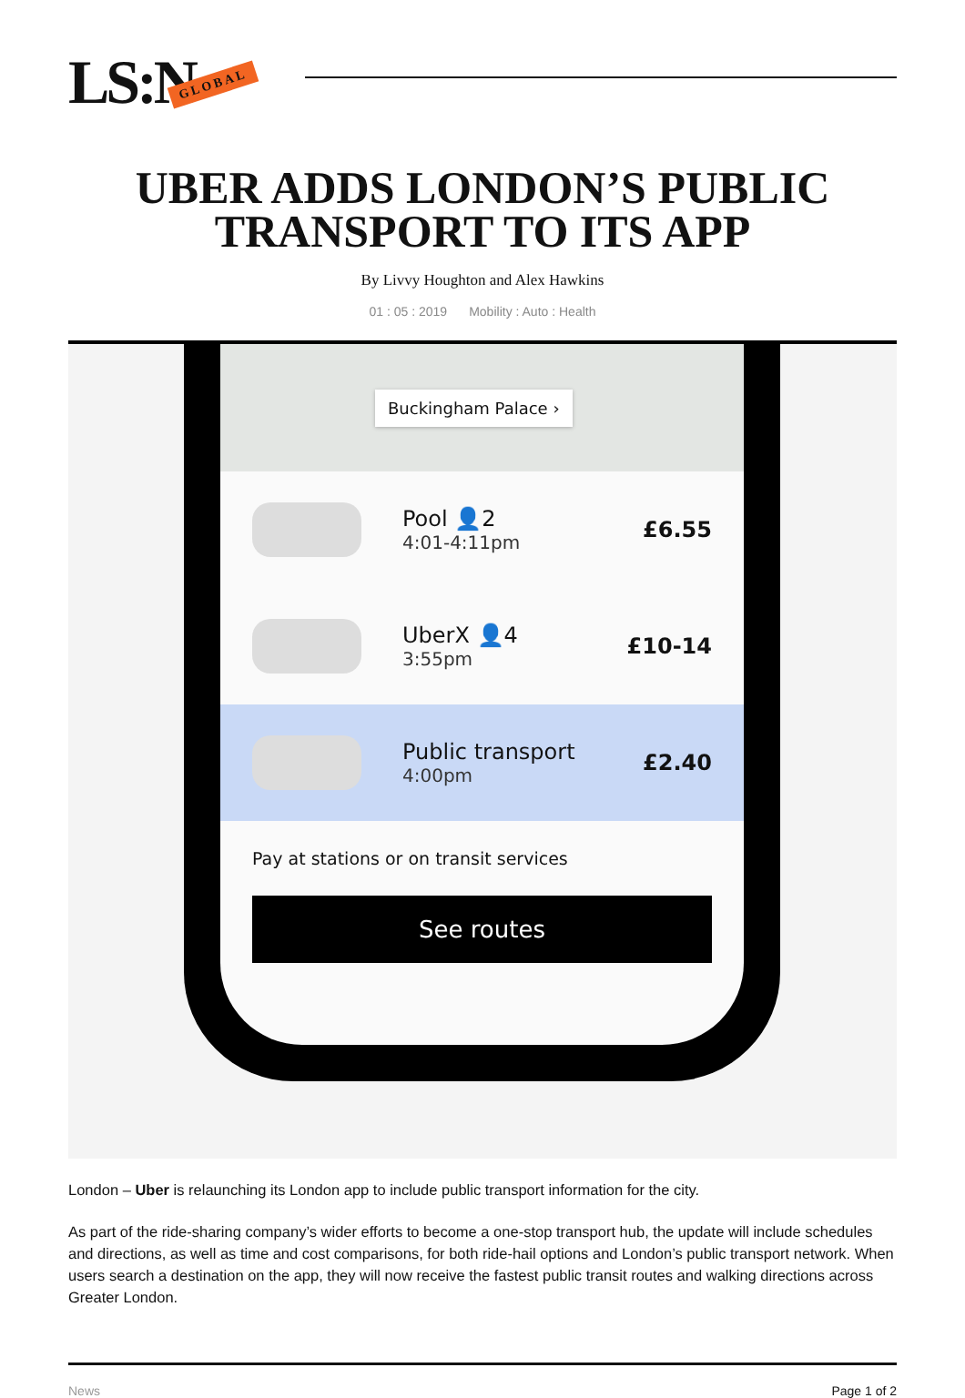LS:N GLOBAL
UBER ADDS LONDON’S PUBLIC TRANSPORT TO ITS APP
By Livvy Houghton and Alex Hawkins
01 : 05 : 2019 Mobility : Auto : Health
Buckingham Palace ›
Pool 👤2
4:01-4:11pm
£6.55
UberX 👤4
3:55pm
£10-14
Public transport
4:00pm
£2.40
Pay at stations or on transit services
See routes
London – Uber is relaunching its London app to include public transport information for the city.
As part of the ride-sharing company’s wider efforts to become a one-stop transport hub, the update will include schedules and directions, as well as time and cost comparisons, for both ride-hail options and London’s public transport network. When users search a destination on the app, they will now receive the fastest public transit routes and walking directions across Greater London.
News Page 1 of 2